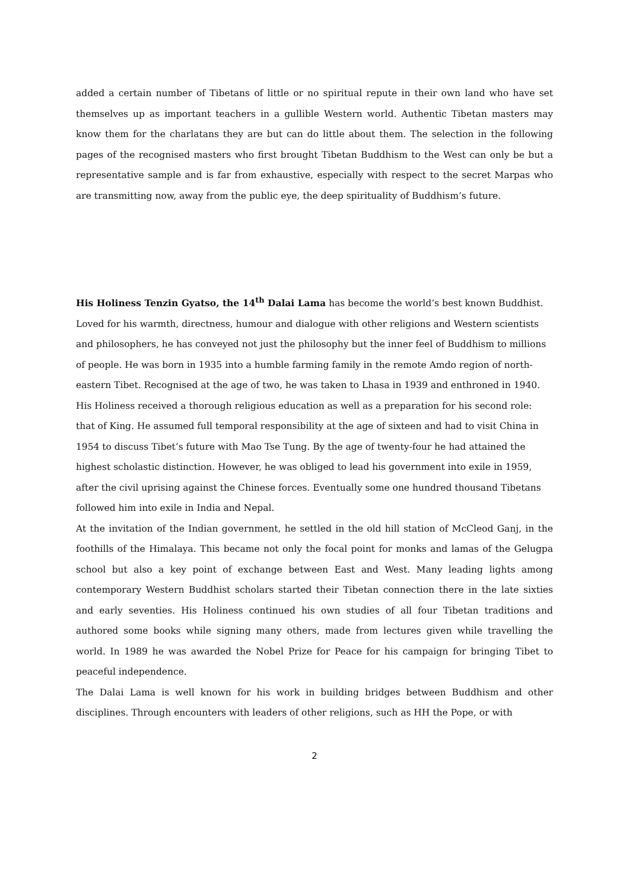added a certain number of Tibetans of little or no spiritual repute in their own land who have set themselves up as important teachers in a gullible Western world. Authentic Tibetan masters may know them for the charlatans they are but can do little about them. The selection in the following pages of the recognised masters who first brought Tibetan Buddhism to the West can only be but a representative sample and is far from exhaustive, especially with respect to the secret Marpas who are transmitting now, away from the public eye, the deep spirituality of Buddhism’s future.
His Holiness Tenzin Gyatso, the 14<sup>th</sup> Dalai Lama has become the world’s best known Buddhist. Loved for his warmth, directness, humour and dialogue with other religions and Western scientists and philosophers, he has conveyed not just the philosophy but the inner feel of Buddhism to millions of people. He was born in 1935 into a humble farming family in the remote Amdo region of north-eastern Tibet. Recognised at the age of two, he was taken to Lhasa in 1939 and enthroned in 1940. His Holiness received a thorough religious education as well as a preparation for his second role: that of King. He assumed full temporal responsibility at the age of sixteen and had to visit China in 1954 to discuss Tibet’s future with Mao Tse Tung. By the age of twenty-four he had attained the highest scholastic distinction. However, he was obliged to lead his government into exile in 1959, after the civil uprising against the Chinese forces. Eventually some one hundred thousand Tibetans followed him into exile in India and Nepal.
At the invitation of the Indian government, he settled in the old hill station of McCleod Ganj, in the foothills of the Himalaya. This became not only the focal point for monks and lamas of the Gelugpa school but also a key point of exchange between East and West. Many leading lights among contemporary Western Buddhist scholars started their Tibetan connection there in the late sixties and early seventies. His Holiness continued his own studies of all four Tibetan traditions and authored some books while signing many others, made from lectures given while travelling the world. In 1989 he was awarded the Nobel Prize for Peace for his campaign for bringing Tibet to peaceful independence.
The Dalai Lama is well known for his work in building bridges between Buddhism and other disciplines. Through encounters with leaders of other religions, such as HH the Pope, or with
2